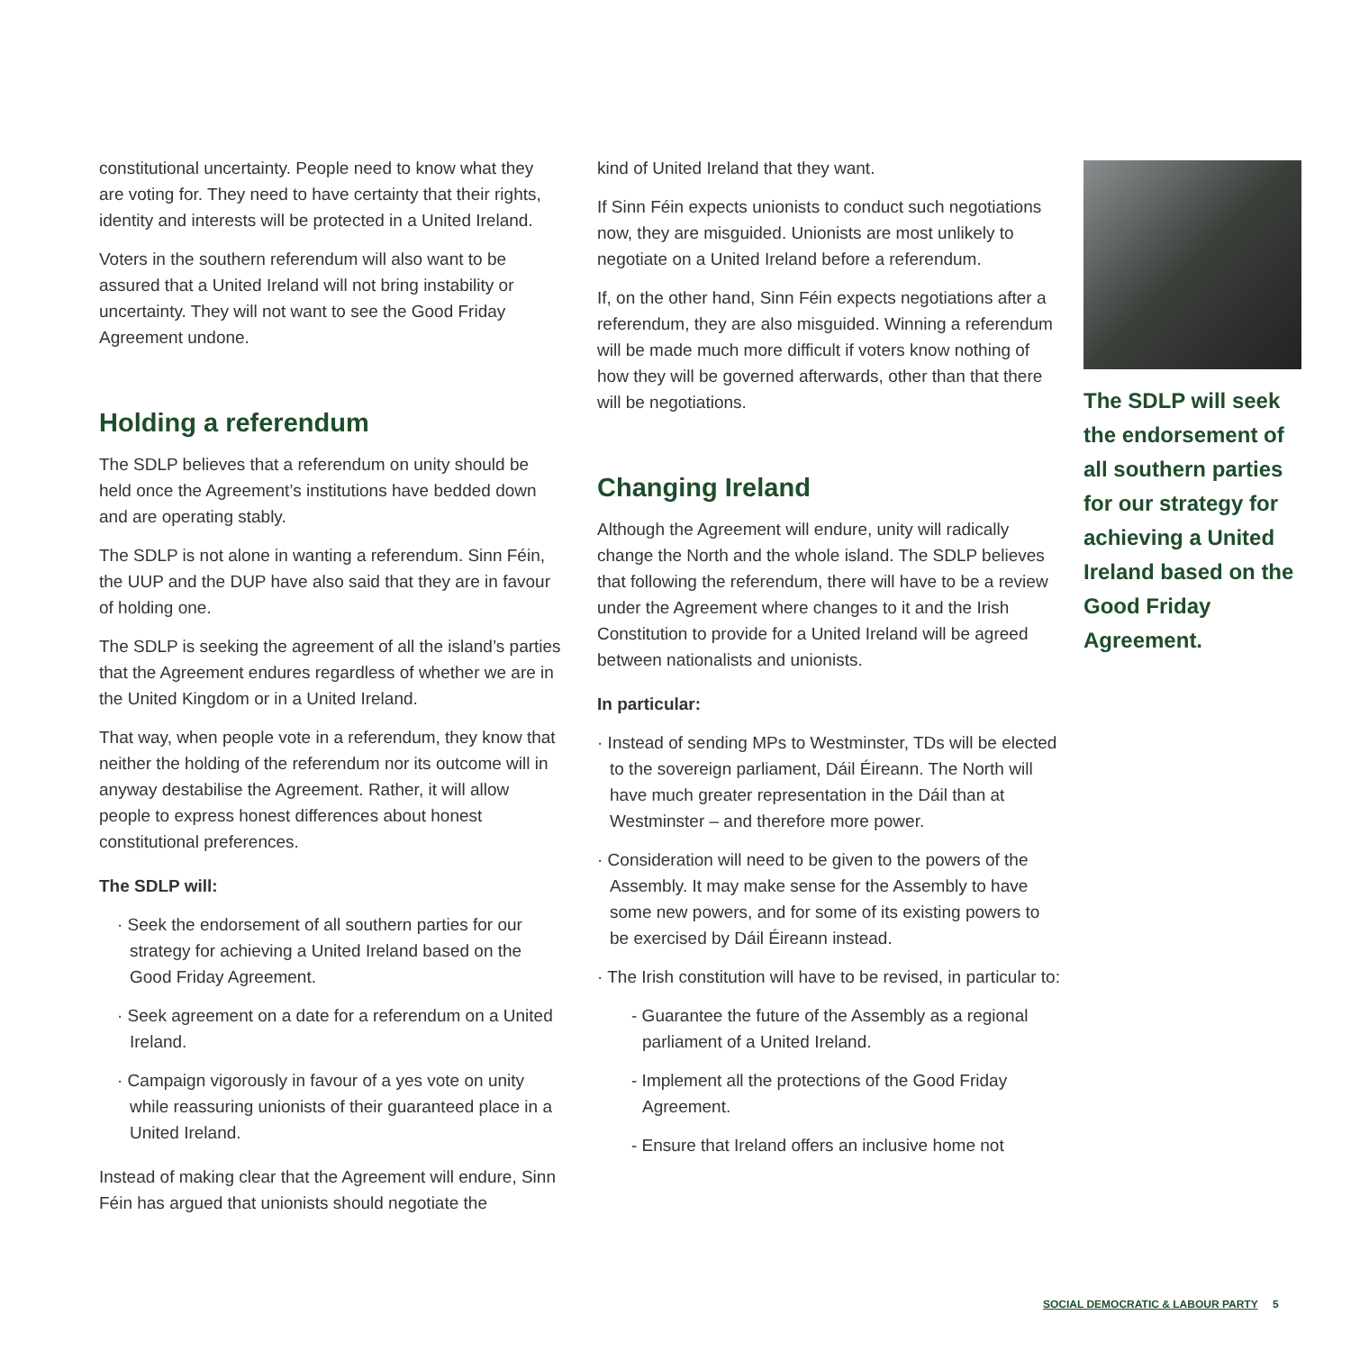constitutional uncertainty. People need to know what they are voting for. They need to have certainty that their rights, identity and interests will be protected in a United Ireland.
Voters in the southern referendum will also want to be assured that a United Ireland will not bring instability or uncertainty. They will not want to see the Good Friday Agreement undone.
Holding a referendum
The SDLP believes that a referendum on unity should be held once the Agreement’s institutions have bedded down and are operating stably.
The SDLP is not alone in wanting a referendum. Sinn Féin, the UUP and the DUP have also said that they are in favour of holding one.
The SDLP is seeking the agreement of all the island’s parties that the Agreement endures regardless of whether we are in the United Kingdom or in a United Ireland.
That way, when people vote in a referendum, they know that neither the holding of the referendum nor its outcome will in anyway destabilise the Agreement. Rather, it will allow people to express honest differences about honest constitutional preferences.
The SDLP will:
· Seek the endorsement of all southern parties for our strategy for achieving a United Ireland based on the Good Friday Agreement.
· Seek agreement on a date for a referendum on a United Ireland.
· Campaign vigorously in favour of a yes vote on unity while reassuring unionists of their guaranteed place in a United Ireland.
Instead of making clear that the Agreement will endure, Sinn Féin has argued that unionists should negotiate the
kind of United Ireland that they want.
If Sinn Féin expects unionists to conduct such negotiations now, they are misguided. Unionists are most unlikely to negotiate on a United Ireland before a referendum.
If, on the other hand, Sinn Féin expects negotiations after a referendum, they are also misguided. Winning a referendum will be made much more difficult if voters know nothing of how they will be governed afterwards, other than that there will be negotiations.
Changing Ireland
Although the Agreement will endure, unity will radically change the North and the whole island. The SDLP believes that following the referendum, there will have to be a review under the Agreement where changes to it and the Irish Constitution to provide for a United Ireland will be agreed between nationalists and unionists.
In particular:
· Instead of sending MPs to Westminster, TDs will be elected to the sovereign parliament, Dáil Éireann. The North will have much greater representation in the Dáil than at Westminster – and therefore more power.
· Consideration will need to be given to the powers of the Assembly. It may make sense for the Assembly to have some new powers, and for some of its existing powers to be exercised by Dáil Éireann instead.
· The Irish constitution will have to be revised, in particular to:
- Guarantee the future of the Assembly as a regional parliament of a United Ireland.
- Implement all the protections of the Good Friday Agreement.
- Ensure that Ireland offers an inclusive home not
The SDLP will seek the endorsement of all southern parties for our strategy for achieving a United Ireland based on the Good Friday Agreement.
SOCIAL DEMOCRATIC & LABOUR PARTY 5